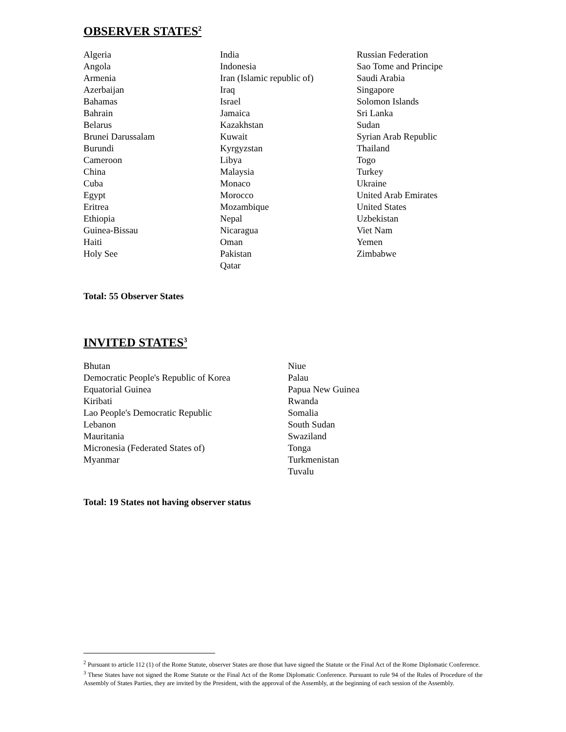OBSERVER STATES<sup>2</sup>
Algeria Angola Armenia Azerbaijan Bahamas Bahrain Belarus Brunei Darussalam Burundi Cameroon China Cuba Egypt Eritrea Ethiopia Guinea-Bissau Haiti Holy See
India Indonesia Iran (Islamic republic of) Iraq Israel Jamaica Kazakhstan Kuwait Kyrgyzstan Libya Malaysia Monaco Morocco Mozambique Nepal Nicaragua Oman Pakistan Qatar
Russian Federation Sao Tome and Principe Saudi Arabia Singapore Solomon Islands Sri Lanka Sudan Syrian Arab Republic Thailand Togo Turkey Ukraine United Arab Emirates United States Uzbekistan Viet Nam Yemen Zimbabwe
Total: 55 Observer States
INVITED STATES<sup>3</sup>
Bhutan Democratic People's Republic of Korea Equatorial Guinea Kiribati Lao People's Democratic Republic Lebanon Mauritania Micronesia (Federated States of) Myanmar
Niue Palau Papua New Guinea Rwanda Somalia South Sudan Swaziland Tonga Turkmenistan Tuvalu
Total: 19 States not having observer status
<sup>2</sup> Pursuant to article 112 (1) of the Rome Statute, observer States are those that have signed the Statute or the Final Act of the Rome Diplomatic Conference.
<sup>3</sup> These States have not signed the Rome Statute or the Final Act of the Rome Diplomatic Conference. Pursuant to rule 94 of the Rules of Procedure of the Assembly of States Parties, they are invited by the President, with the approval of the Assembly, at the beginning of each session of the Assembly.